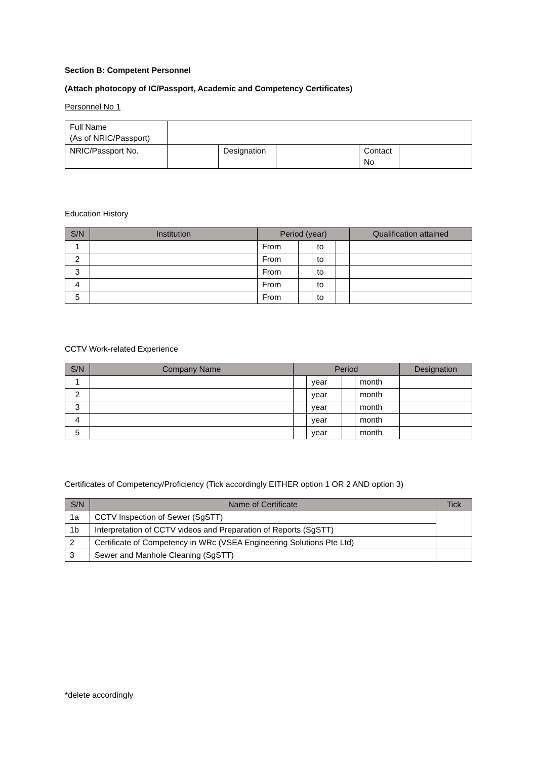Section B: Competent Personnel
(Attach photocopy of IC/Passport, Academic and Competency Certificates)
Personnel No 1
| Full Name (As of NRIC/Passport) | | | | | |
| NRIC/Passport No. | | Designation | | Contact No | |
Education History
| S/N | Institution | Period (year) | | | | Qualification attained |
| --- | --- | --- | --- | --- | --- | --- |
| 1 | | From | | to | | |
| 2 | | From | | to | | |
| 3 | | From | | to | | |
| 4 | | From | | to | | |
| 5 | | From | | to | | |
CCTV Work-related Experience
| S/N | Company Name | Period | | | | Designation |
| --- | --- | --- | --- | --- | --- | --- |
| 1 | | | year | | month | |
| 2 | | | year | | month | |
| 3 | | | year | | month | |
| 4 | | | year | | month | |
| 5 | | | year | | month | |
Certificates of Competency/Proficiency (Tick accordingly EITHER option 1 OR 2 AND option 3)
| S/N | Name of Certificate | Tick |
| --- | --- | --- |
| 1a | CCTV Inspection of Sewer (SgSTT) | |
| 1b | Interpretation of CCTV videos and Preparation of Reports (SgSTT) | |
| 2 | Certificate of Competency in WRc (VSEA Engineering Solutions Pte Ltd) | |
| 3 | Sewer and Manhole Cleaning (SgSTT) | |
*delete accordingly